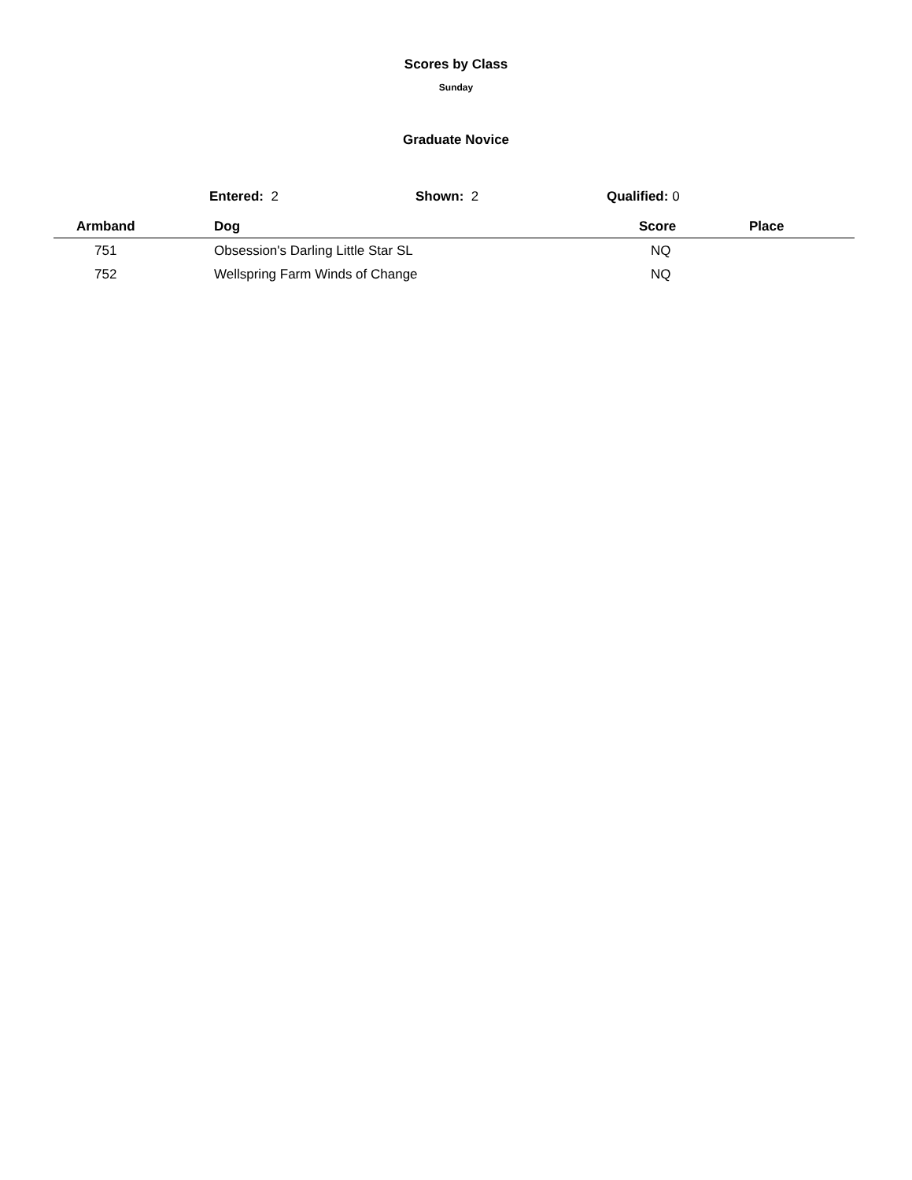Scores by Class
Sunday
Graduate Novice
Entered: 2 Shown: 2 Qualified: 0
| Armband | Dog | Score | Place |
| --- | --- | --- | --- |
| 751 | Obsession's Darling Little Star SL | NQ | |
| 752 | Wellspring Farm Winds of Change | NQ | |